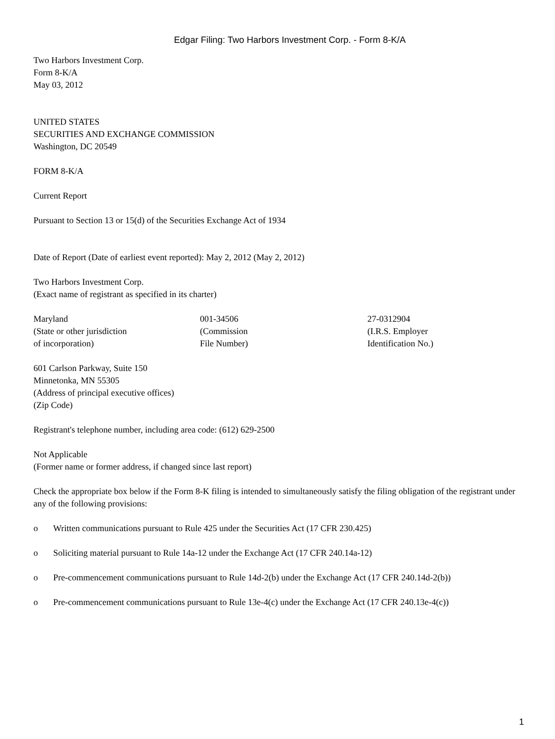Edgar Filing: Two Harbors Investment Corp. - Form 8-K/A
Two Harbors Investment Corp.
Form 8-K/A
May 03, 2012
UNITED STATES
SECURITIES AND EXCHANGE COMMISSION
Washington, DC 20549
FORM 8-K/A
Current Report
Pursuant to Section 13 or 15(d) of the Securities Exchange Act of 1934
Date of Report (Date of earliest event reported): May 2, 2012 (May 2, 2012)
Two Harbors Investment Corp.
(Exact name of registrant as specified in its charter)
Maryland
(State or other jurisdiction
of incorporation)
001-34506
(Commission
File Number)
27-0312904
(I.R.S. Employer
Identification No.)
601 Carlson Parkway, Suite 150
Minnetonka, MN 55305
(Address of principal executive offices)
(Zip Code)
Registrant's telephone number, including area code: (612) 629-2500
Not Applicable
(Former name or former address, if changed since last report)
Check the appropriate box below if the Form 8-K filing is intended to simultaneously satisfy the filing obligation of the registrant under any of the following provisions:
o Written communications pursuant to Rule 425 under the Securities Act (17 CFR 230.425)
o Soliciting material pursuant to Rule 14a-12 under the Exchange Act (17 CFR 240.14a-12)
o Pre-commencement communications pursuant to Rule 14d-2(b) under the Exchange Act (17 CFR 240.14d-2(b))
o Pre-commencement communications pursuant to Rule 13e-4(c) under the Exchange Act (17 CFR 240.13e-4(c))
1